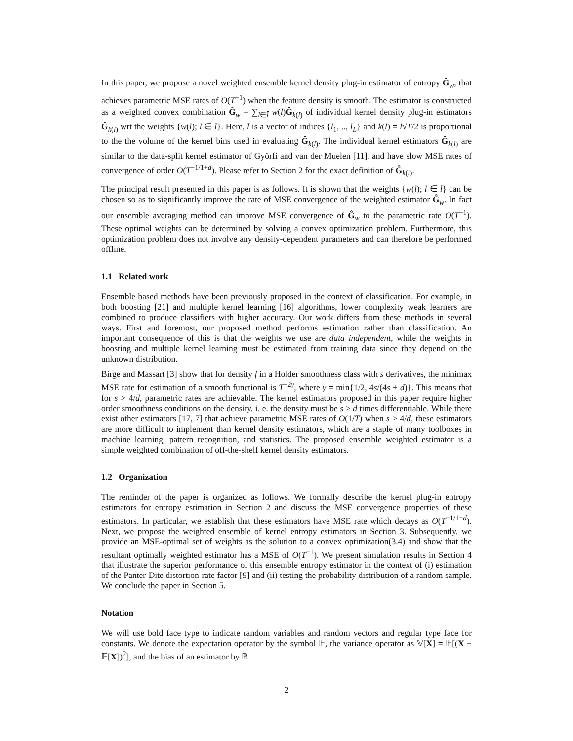In this paper, we propose a novel weighted ensemble kernel density plug-in estimator of entropy Ĝ<sub>w</sub>, that achieves parametric MSE rates of O(T<sup>−1</sup>) when the feature density is smooth. The estimator is constructed as a weighted convex combination Ĝ<sub>w</sub> = ∑<sub>l∈l̄</sub> w(l)Ĝ<sub>k(l)</sub> of individual kernel density plug-in estimators Ĝ<sub>k(l)</sub> wrt the weights {w(l); l ∈ l̄}. Here, l̄ is a vector of indices {l<sub>1</sub>, .., l<sub>L</sub>} and k(l) = l√T/2 is proportional to the the volume of the kernel bins used in evaluating Ĝ<sub>k(l)</sub>. The individual kernel estimators Ĝ<sub>k(l)</sub> are similar to the data-split kernel estimator of Györfi and van der Muelen [11], and have slow MSE rates of convergence of order O(T<sup>−1/1+d</sup>). Please refer to Section 2 for the exact definition of Ĝ<sub>k(l)</sub>.
The principal result presented in this paper is as follows. It is shown that the weights {w(l); l ∈ l̄} can be chosen so as to significantly improve the rate of MSE convergence of the weighted estimator Ĝ<sub>w</sub>. In fact our ensemble averaging method can improve MSE convergence of Ĝ<sub>w</sub> to the parametric rate O(T<sup>−1</sup>). These optimal weights can be determined by solving a convex optimization problem. Furthermore, this optimization problem does not involve any density-dependent parameters and can therefore be performed offline.
1.1 Related work
Ensemble based methods have been previously proposed in the context of classification. For example, in both boosting [21] and multiple kernel learning [16] algorithms, lower complexity weak learners are combined to produce classifiers with higher accuracy. Our work differs from these methods in several ways. First and foremost, our proposed method performs estimation rather than classification. An important consequence of this is that the weights we use are data independent, while the weights in boosting and multiple kernel learning must be estimated from training data since they depend on the unknown distribution.
Birge and Massart [3] show that for density f in a Holder smoothness class with s derivatives, the minimax MSE rate for estimation of a smooth functional is T<sup>−2γ</sup>, where γ = min{1/2, 4s/(4s + d)}. This means that for s > 4/d, parametric rates are achievable. The kernel estimators proposed in this paper require higher order smoothness conditions on the density, i. e. the density must be s > d times differentiable. While there exist other estimators [17, 7] that achieve parametric MSE rates of O(1/T) when s > 4/d, these estimators are more difficult to implement than kernel density estimators, which are a staple of many toolboxes in machine learning, pattern recognition, and statistics. The proposed ensemble weighted estimator is a simple weighted combination of off-the-shelf kernel density estimators.
1.2 Organization
The reminder of the paper is organized as follows. We formally describe the kernel plug-in entropy estimators for entropy estimation in Section 2 and discuss the MSE convergence properties of these estimators. In particular, we establish that these estimators have MSE rate which decays as O(T<sup>−1/1+d</sup>). Next, we propose the weighted ensemble of kernel entropy estimators in Section 3. Subsequently, we provide an MSE-optimal set of weights as the solution to a convex optimization(3.4) and show that the resultant optimally weighted estimator has a MSE of O(T<sup>−1</sup>). We present simulation results in Section 4 that illustrate the superior performance of this ensemble entropy estimator in the context of (i) estimation of the Panter-Dite distortion-rate factor [9] and (ii) testing the probability distribution of a random sample. We conclude the paper in Section 5.
Notation
We will use bold face type to indicate random variables and random vectors and regular type face for constants. We denote the expectation operator by the symbol 𝔼, the variance operator as 𝕍[X] = 𝔼[(X − 𝔼[X])<sup>2</sup>], and the bias of an estimator by 𝔹.
2